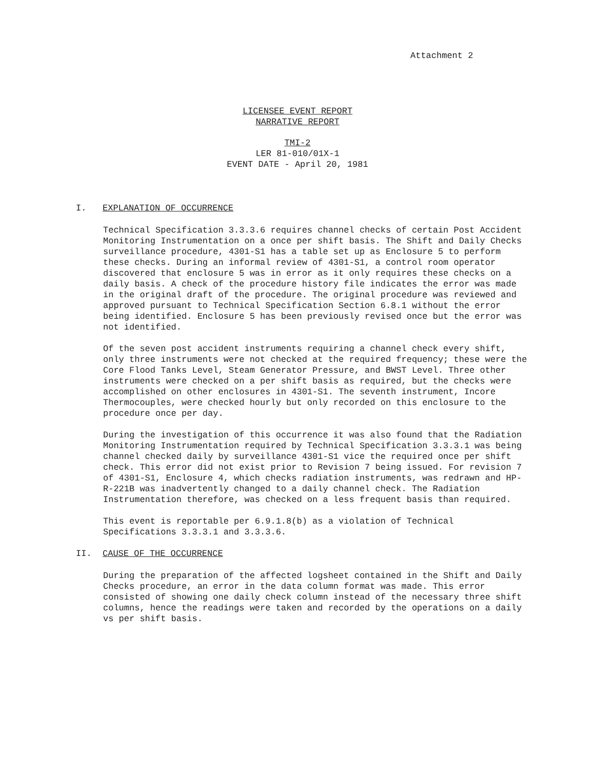Attachment 2
LICENSEE EVENT REPORT
NARRATIVE REPORT
TMI-2
LER 81-010/01X-1
EVENT DATE - April 20, 1981
I. EXPLANATION OF OCCURRENCE
Technical Specification 3.3.3.6 requires channel checks of certain Post Accident Monitoring Instrumentation on a once per shift basis. The Shift and Daily Checks surveillance procedure, 4301-S1 has a table set up as Enclosure 5 to perform these checks. During an informal review of 4301-S1, a control room operator discovered that enclosure 5 was in error as it only requires these checks on a daily basis. A check of the procedure history file indicates the error was made in the original draft of the procedure. The original procedure was reviewed and approved pursuant to Technical Specification Section 6.8.1 without the error being identified. Enclosure 5 has been previously revised once but the error was not identified.
Of the seven post accident instruments requiring a channel check every shift, only three instruments were not checked at the required frequency; these were the Core Flood Tanks Level, Steam Generator Pressure, and BWST Level. Three other instruments were checked on a per shift basis as required, but the checks were accomplished on other enclosures in 4301-S1. The seventh instrument, Incore Thermocouples, were checked hourly but only recorded on this enclosure to the procedure once per day.
During the investigation of this occurrence it was also found that the Radiation Monitoring Instrumentation required by Technical Specification 3.3.3.1 was being channel checked daily by surveillance 4301-S1 vice the required once per shift check. This error did not exist prior to Revision 7 being issued. For revision 7 of 4301-S1, Enclosure 4, which checks radiation instruments, was redrawn and HP-R-221B was inadvertently changed to a daily channel check. The Radiation Instrumentation therefore, was checked on a less frequent basis than required.
This event is reportable per 6.9.1.8(b) as a violation of Technical Specifications 3.3.3.1 and 3.3.3.6.
II. CAUSE OF THE OCCURRENCE
During the preparation of the affected logsheet contained in the Shift and Daily Checks procedure, an error in the data column format was made. This error consisted of showing one daily check column instead of the necessary three shift columns, hence the readings were taken and recorded by the operations on a daily vs per shift basis.